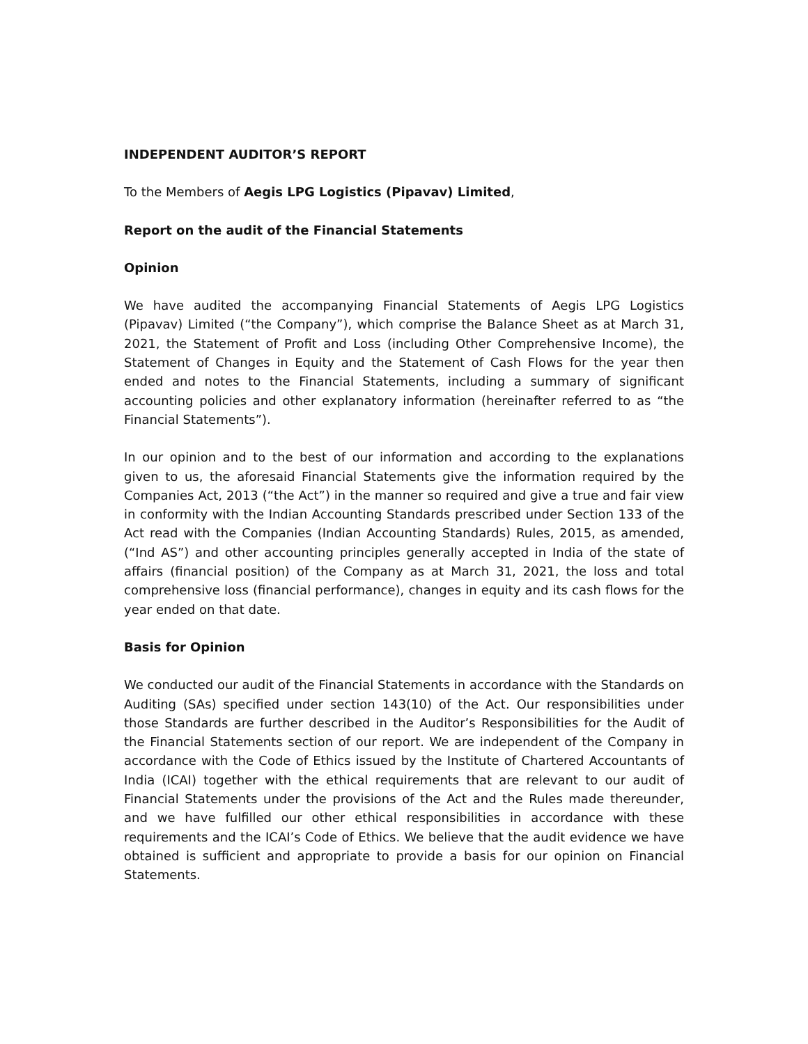INDEPENDENT AUDITOR’S REPORT
To the Members of Aegis LPG Logistics (Pipavav) Limited,
Report on the audit of the Financial Statements
Opinion
We have audited the accompanying Financial Statements of Aegis LPG Logistics (Pipavav) Limited (“the Company”), which comprise the Balance Sheet as at March 31, 2021, the Statement of Profit and Loss (including Other Comprehensive Income), the Statement of Changes in Equity and the Statement of Cash Flows for the year then ended and notes to the Financial Statements, including a summary of significant accounting policies and other explanatory information (hereinafter referred to as “the Financial Statements”).
In our opinion and to the best of our information and according to the explanations given to us, the aforesaid Financial Statements give the information required by the Companies Act, 2013 (“the Act”) in the manner so required and give a true and fair view in conformity with the Indian Accounting Standards prescribed under Section 133 of the Act read with the Companies (Indian Accounting Standards) Rules, 2015, as amended, (“Ind AS”) and other accounting principles generally accepted in India of the state of affairs (financial position) of the Company as at March 31, 2021, the loss and total comprehensive loss (financial performance), changes in equity and its cash flows for the year ended on that date.
Basis for Opinion
We conducted our audit of the Financial Statements in accordance with the Standards on Auditing (SAs) specified under section 143(10) of the Act. Our responsibilities under those Standards are further described in the Auditor’s Responsibilities for the Audit of the Financial Statements section of our report. We are independent of the Company in accordance with the Code of Ethics issued by the Institute of Chartered Accountants of India (ICAI) together with the ethical requirements that are relevant to our audit of Financial Statements under the provisions of the Act and the Rules made thereunder, and we have fulfilled our other ethical responsibilities in accordance with these requirements and the ICAI’s Code of Ethics. We believe that the audit evidence we have obtained is sufficient and appropriate to provide a basis for our opinion on Financial Statements.